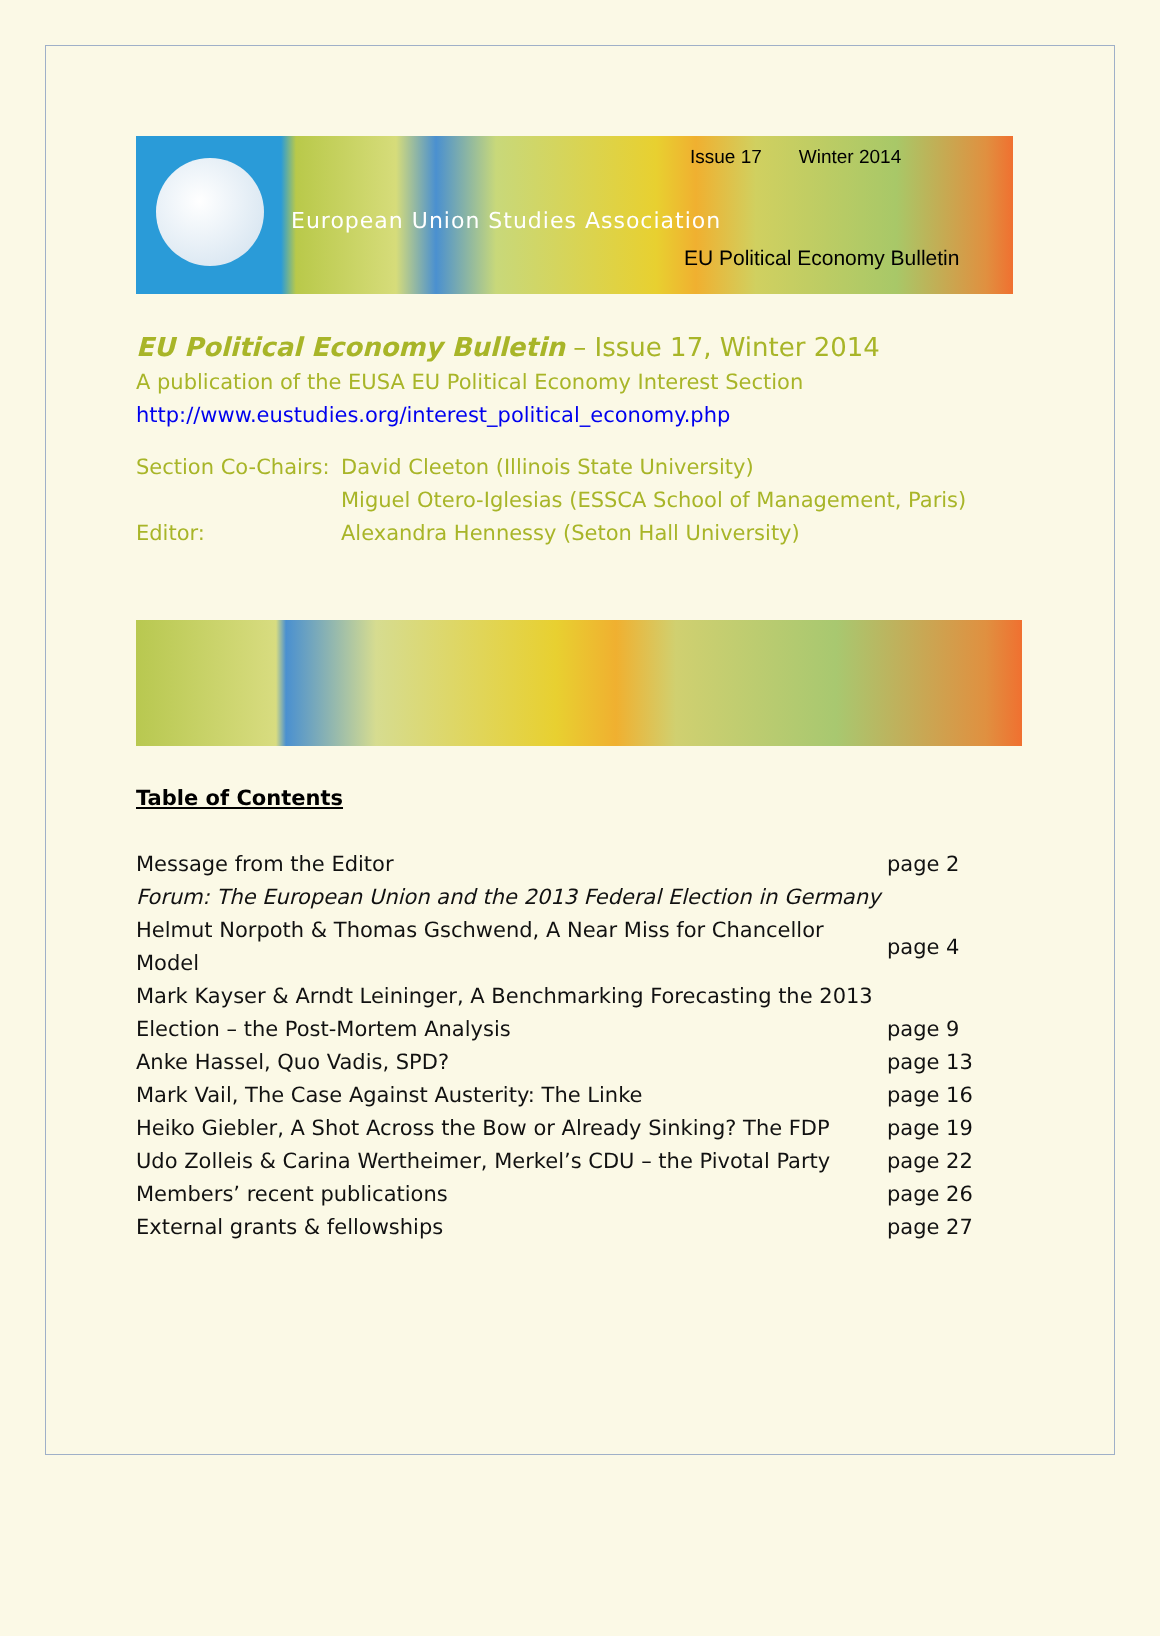Issue 17 Winter 2014
European Union Studies Association
EU Political Economy Bulletin
EU Political Economy Bulletin – Issue 17, Winter 2014
A publication of the EUSA EU Political Economy Interest Section
http://www.eustudies.org/interest_political_economy.php
| Section Co-Chairs: | David Cleeton (Illinois State University) |
| | Miguel Otero-Iglesias (ESSCA School of Management, Paris) |
| Editor: | Alexandra Hennessy (Seton Hall University) |
Table of Contents
| Message from the Editor | page 2 |
| Forum: The European Union and the 2013 Federal Election in Germany | |
| Helmut Norpoth & Thomas Gschwend, A Near Miss for Chancellor Model | page 4 |
| Mark Kayser & Arndt Leininger, A Benchmarking Forecasting the 2013 | |
| Election – the Post-Mortem Analysis | page 9 |
| Anke Hassel, Quo Vadis, SPD? | page 13 |
| Mark Vail, The Case Against Austerity: The Linke | page 16 |
| Heiko Giebler, A Shot Across the Bow or Already Sinking? The FDP | page 19 |
| Udo Zolleis & Carina Wertheimer, Merkel’s CDU – the Pivotal Party | page 22 |
| Members’ recent publications | page 26 |
| External grants & fellowships | page 27 |